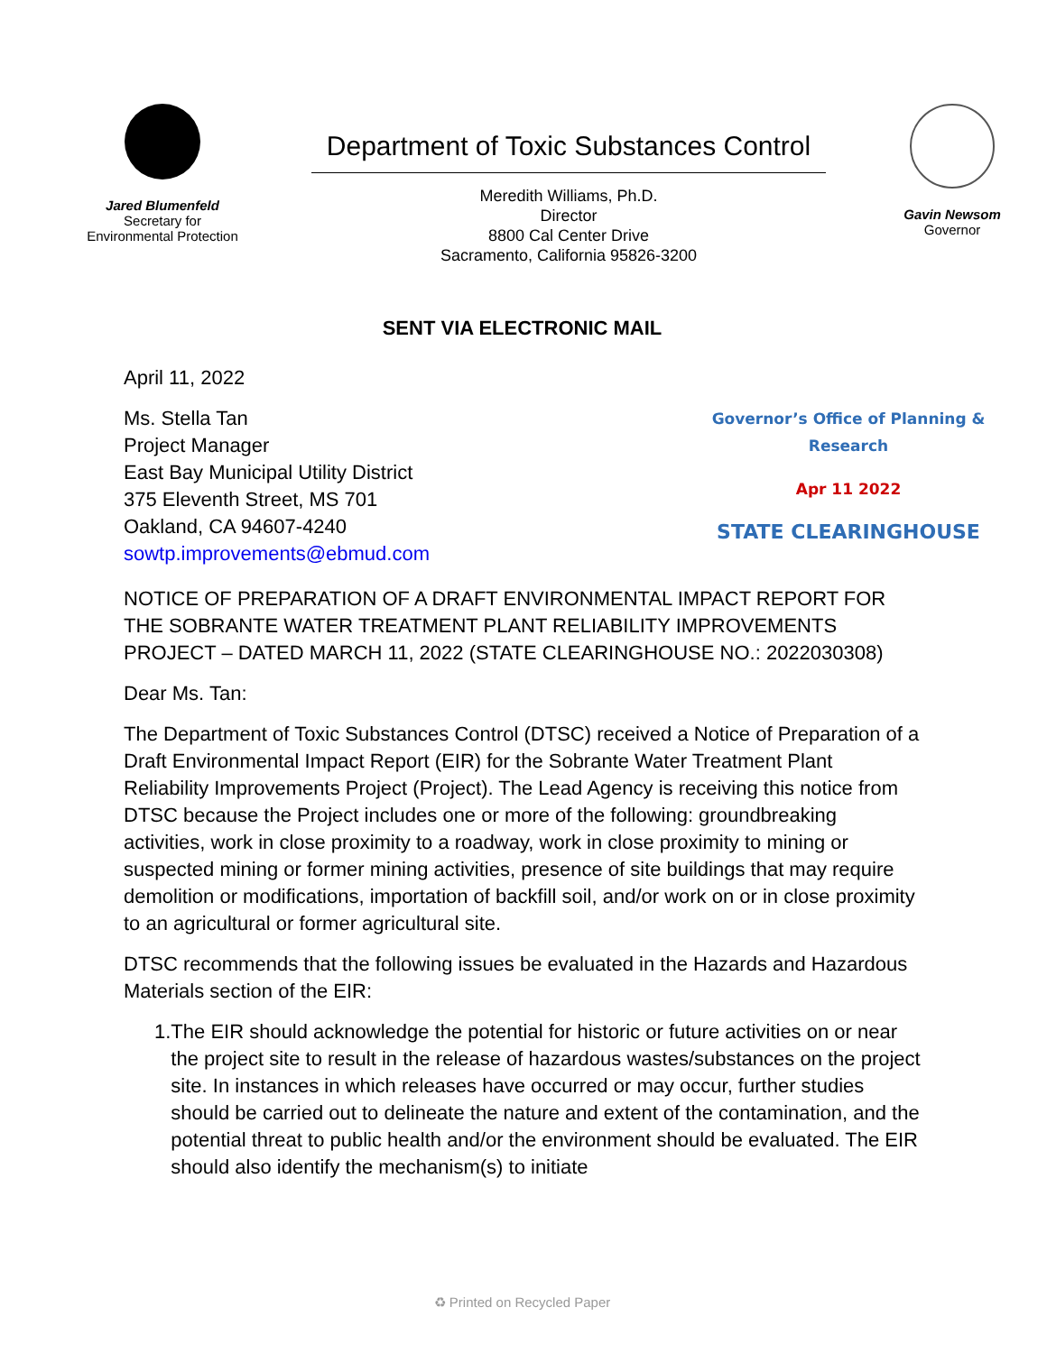Jared Blumenfeld
Secretary for
Environmental Protection
Department of Toxic Substances Control
Meredith Williams, Ph.D.
Director
8800 Cal Center Drive
Sacramento, California 95826-3200
Gavin Newsom
Governor
SENT VIA ELECTRONIC MAIL
April 11, 2022
Ms. Stella Tan
Project Manager
East Bay Municipal Utility District
375 Eleventh Street, MS 701
Oakland, CA 94607-4240
sowtp.improvements@ebmud.com
Governor’s Office of Planning & Research
Apr 11 2022
STATE CLEARINGHOUSE
NOTICE OF PREPARATION OF A DRAFT ENVIRONMENTAL IMPACT REPORT FOR THE SOBRANTE WATER TREATMENT PLANT RELIABILITY IMPROVEMENTS PROJECT – DATED MARCH 11, 2022 (STATE CLEARINGHOUSE NO.: 2022030308)
Dear Ms. Tan:
The Department of Toxic Substances Control (DTSC) received a Notice of Preparation of a Draft Environmental Impact Report (EIR) for the Sobrante Water Treatment Plant Reliability Improvements Project (Project). The Lead Agency is receiving this notice from DTSC because the Project includes one or more of the following: groundbreaking activities, work in close proximity to a roadway, work in close proximity to mining or suspected mining or former mining activities, presence of site buildings that may require demolition or modifications, importation of backfill soil, and/or work on or in close proximity to an agricultural or former agricultural site.
DTSC recommends that the following issues be evaluated in the Hazards and Hazardous Materials section of the EIR:
1. The EIR should acknowledge the potential for historic or future activities on or near the project site to result in the release of hazardous wastes/substances on the project site. In instances in which releases have occurred or may occur, further studies should be carried out to delineate the nature and extent of the contamination, and the potential threat to public health and/or the environment should be evaluated. The EIR should also identify the mechanism(s) to initiate
♻ Printed on Recycled Paper